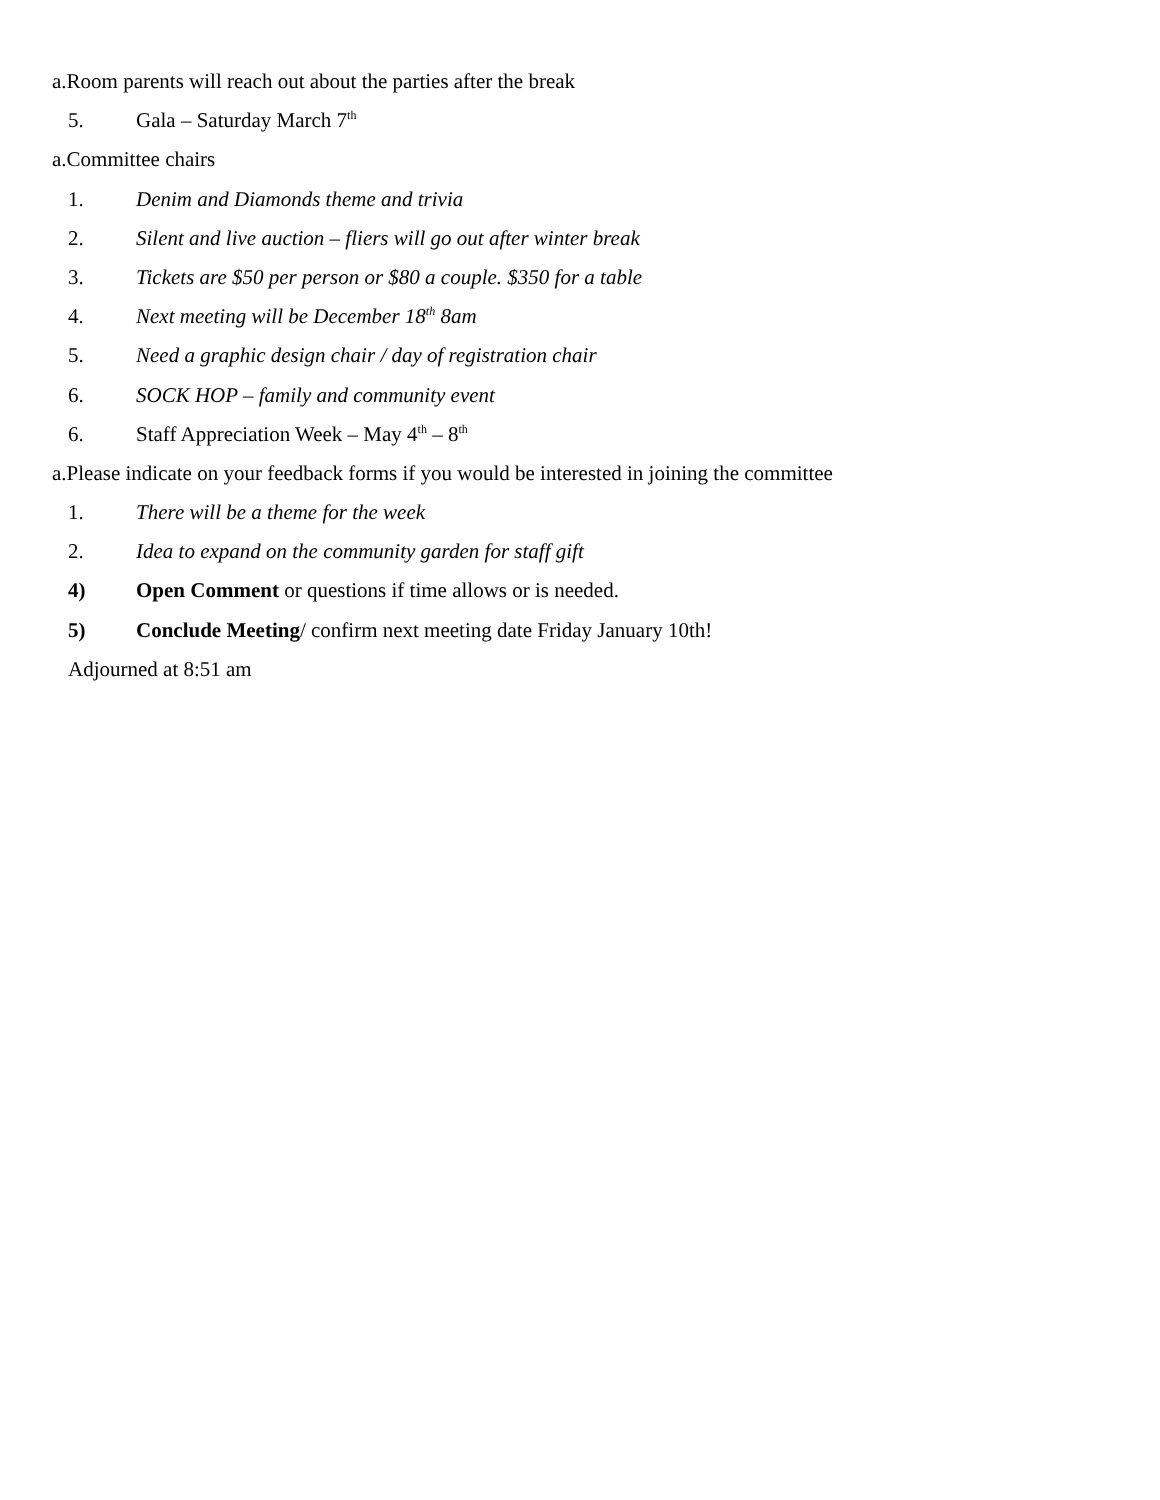a.Room parents will reach out about the parties after the break
5. Gala – Saturday March 7<sup>th</sup>
a.Committee chairs
1. Denim and Diamonds theme and trivia
2. Silent and live auction – fliers will go out after winter break
3. Tickets are $50 per person or $80 a couple. $350 for a table
4. Next meeting will be December 18<sup>th</sup> 8am
5. Need a graphic design chair / day of registration chair
6. SOCK HOP – family and community event
6. Staff Appreciation Week – May 4<sup>th</sup> – 8<sup>th</sup>
a.Please indicate on your feedback forms if you would be interested in joining the committee
1. There will be a theme for the week
2. Idea to expand on the community garden for staff gift
4) Open Comment or questions if time allows or is needed.
5) Conclude Meeting/ confirm next meeting date Friday January 10th!
Adjourned at 8:51 am